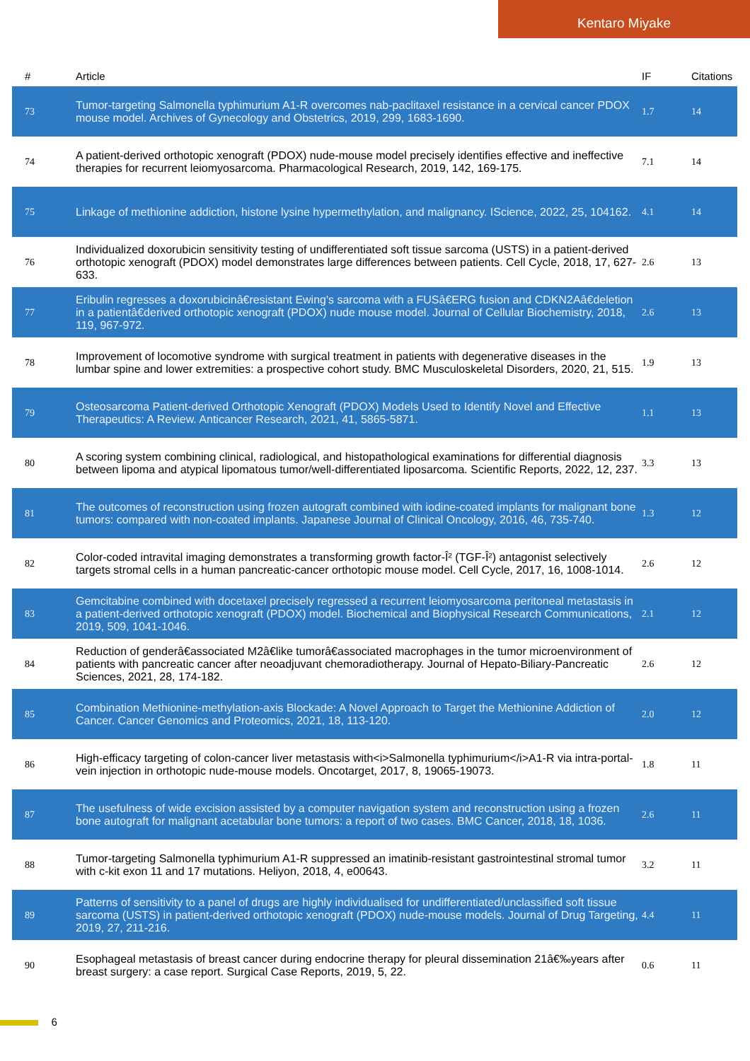Kentaro Miyake
| # | Article | IF | Citations |
| --- | --- | --- | --- |
| 73 | Tumor-targeting Salmonella typhimurium A1-R overcomes nab-paclitaxel resistance in a cervical cancer PDOX mouse model. Archives of Gynecology and Obstetrics, 2019, 299, 1683-1690. | 1.7 | 14 |
| 74 | A patient-derived orthotopic xenograft (PDOX) nude-mouse model precisely identifies effective and ineffective therapies for recurrent leiomyosarcoma. Pharmacological Research, 2019, 142, 169-175. | 7.1 | 14 |
| 75 | Linkage of methionine addiction, histone lysine hypermethylation, and malignancy. IScience, 2022, 25, 104162. | 4.1 | 14 |
| 76 | Individualized doxorubicin sensitivity testing of undifferentiated soft tissue sarcoma (USTS) in a patient-derived orthotopic xenograft (PDOX) model demonstrates large differences between patients. Cell Cycle, 2018, 17, 627-633. | 2.6 | 13 |
| 77 | Eribulin regresses a doxorubicinâ€resistant Ewing's sarcoma with a FUSâ€ERG fusion and CDKN2Aâ€deletion in a patientâ€derived orthotopic xenograft (PDOX) nude mouse model. Journal of Cellular Biochemistry, 2018, 119, 967-972. | 2.6 | 13 |
| 78 | Improvement of locomotive syndrome with surgical treatment in patients with degenerative diseases in the lumbar spine and lower extremities: a prospective cohort study. BMC Musculoskeletal Disorders, 2020, 21, 515. | 1.9 | 13 |
| 79 | Osteosarcoma Patient-derived Orthotopic Xenograft (PDOX) Models Used to Identify Novel and Effective Therapeutics: A Review. Anticancer Research, 2021, 41, 5865-5871. | 1.1 | 13 |
| 80 | A scoring system combining clinical, radiological, and histopathological examinations for differential diagnosis between lipoma and atypical lipomatous tumor/well-differentiated liposarcoma. Scientific Reports, 2022, 12, 237. | 3.3 | 13 |
| 81 | The outcomes of reconstruction using frozen autograft combined with iodine-coated implants for malignant bone tumors: compared with non-coated implants. Japanese Journal of Clinical Oncology, 2016, 46, 735-740. | 1.3 | 12 |
| 82 | Color-coded intravital imaging demonstrates a transforming growth factor-Î² (TGF-Î²) antagonist selectively targets stromal cells in a human pancreatic-cancer orthotopic mouse model. Cell Cycle, 2017, 16, 1008-1014. | 2.6 | 12 |
| 83 | Gemcitabine combined with docetaxel precisely regressed a recurrent leiomyosarcoma peritoneal metastasis in a patient-derived orthotopic xenograft (PDOX) model. Biochemical and Biophysical Research Communications, 2019, 509, 1041-1046. | 2.1 | 12 |
| 84 | Reduction of genderâ€associated M2â€like tumorâ€associated macrophages in the tumor microenvironment of patients with pancreatic cancer after neoadjuvant chemoradiotherapy. Journal of Hepato-Biliary-Pancreatic Sciences, 2021, 28, 174-182. | 2.6 | 12 |
| 85 | Combination Methionine-methylation-axis Blockade: A Novel Approach to Target the Methionine Addiction of Cancer. Cancer Genomics and Proteomics, 2021, 18, 113-120. | 2.0 | 12 |
| 86 | High-efficacy targeting of colon-cancer liver metastasis with<i>Salmonella typhimurium</i>A1-R via intra-portal-vein injection in orthotopic nude-mouse models. Oncotarget, 2017, 8, 19065-19073. | 1.8 | 11 |
| 87 | The usefulness of wide excision assisted by a computer navigation system and reconstruction using a frozen bone autograft for malignant acetabular bone tumors: a report of two cases. BMC Cancer, 2018, 18, 1036. | 2.6 | 11 |
| 88 | Tumor-targeting Salmonella typhimurium A1-R suppressed an imatinib-resistant gastrointestinal stromal tumor with c-kit exon 11 and 17 mutations. Heliyon, 2018, 4, e00643. | 3.2 | 11 |
| 89 | Patterns of sensitivity to a panel of drugs are highly individualised for undifferentiated/unclassified soft tissue sarcoma (USTS) in patient-derived orthotopic xenograft (PDOX) nude-mouse models. Journal of Drug Targeting, 2019, 27, 211-216. | 4.4 | 11 |
| 90 | Esophageal metastasis of breast cancer during endocrine therapy for pleural dissemination 21â€‰years after breast surgery: a case report. Surgical Case Reports, 2019, 5, 22. | 0.6 | 11 |
6